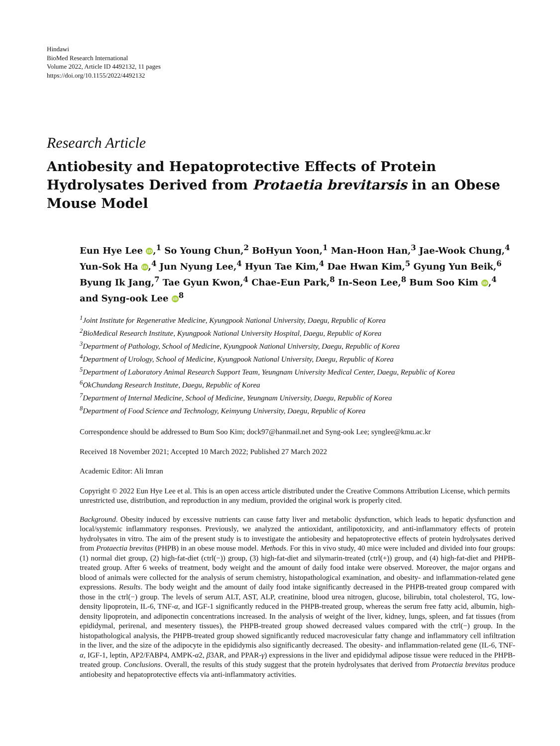Hindawi
BioMed Research International
Volume 2022, Article ID 4492132, 11 pages
https://doi.org/10.1155/2022/4492132
Research Article
Antiobesity and Hepatoprotective Effects of Protein Hydrolysates Derived from Protaetia brevitarsis in an Obese Mouse Model
Eun Hye Lee iD,<sup>1</sup> So Young Chun,<sup>2</sup> BoHyun Yoon,<sup>1</sup> Man-Hoon Han,<sup>3</sup> Jae-Wook Chung,<sup>4</sup> Yun-Sok Ha iD,<sup>4</sup> Jun Nyung Lee,<sup>4</sup> Hyun Tae Kim,<sup>4</sup> Dae Hwan Kim,<sup>5</sup> Gyung Yun Beik,<sup>6</sup> Byung Ik Jang,<sup>7</sup> Tae Gyun Kwon,<sup>4</sup> Chae-Eun Park,<sup>8</sup> In-Seon Lee,<sup>8</sup> Bum Soo Kim iD,<sup>4</sup> and Syng-ook Lee iD<sup>8</sup>
<sup>1</sup> Joint Institute for Regenerative Medicine, Kyungpook National University, Daegu, Republic of Korea
<sup>2</sup> BioMedical Research Institute, Kyungpook National University Hospital, Daegu, Republic of Korea
<sup>3</sup> Department of Pathology, School of Medicine, Kyungpook National University, Daegu, Republic of Korea
<sup>4</sup> Department of Urology, School of Medicine, Kyungpook National University, Daegu, Republic of Korea
<sup>5</sup> Department of Laboratory Animal Research Support Team, Yeungnam University Medical Center, Daegu, Republic of Korea
<sup>6</sup> OkChundang Research Institute, Daegu, Republic of Korea
<sup>7</sup> Department of Internal Medicine, School of Medicine, Yeungnam University, Daegu, Republic of Korea
<sup>8</sup> Department of Food Science and Technology, Keimyung University, Daegu, Republic of Korea
Correspondence should be addressed to Bum Soo Kim; dock97@hanmail.net and Syng-ook Lee; synglee@kmu.ac.kr
Received 18 November 2021; Accepted 10 March 2022; Published 27 March 2022
Academic Editor: Ali Imran
Copyright © 2022 Eun Hye Lee et al. This is an open access article distributed under the Creative Commons Attribution License, which permits unrestricted use, distribution, and reproduction in any medium, provided the original work is properly cited.
Background. Obesity induced by excessive nutrients can cause fatty liver and metabolic dysfunction, which leads to hepatic dysfunction and local/systemic inflammatory responses. Previously, we analyzed the antioxidant, antilipotoxicity, and anti-inflammatory effects of protein hydrolysates in vitro. The aim of the present study is to investigate the antiobesity and hepatoprotective effects of protein hydrolysates derived from Protaectia brevitas (PHPB) in an obese mouse model. Methods. For this in vivo study, 40 mice were included and divided into four groups: (1) normal diet group, (2) high-fat-diet (ctrl(−)) group, (3) high-fat-diet and silymarin-treated (ctrl(+)) group, and (4) high-fat-diet and PHPB-treated group. After 6 weeks of treatment, body weight and the amount of daily food intake were observed. Moreover, the major organs and blood of animals were collected for the analysis of serum chemistry, histopathological examination, and obesity- and inflammation-related gene expressions. Results. The body weight and the amount of daily food intake significantly decreased in the PHPB-treated group compared with those in the ctrl(−) group. The levels of serum ALT, AST, ALP, creatinine, blood urea nitrogen, glucose, bilirubin, total cholesterol, TG, low-density lipoprotein, IL-6, TNF-α, and IGF-1 significantly reduced in the PHPB-treated group, whereas the serum free fatty acid, albumin, high-density lipoprotein, and adiponectin concentrations increased. In the analysis of weight of the liver, kidney, lungs, spleen, and fat tissues (from epididymal, perirenal, and mesentery tissues), the PHPB-treated group showed decreased values compared with the ctrl(−) group. In the histopathological analysis, the PHPB-treated group showed significantly reduced macrovesicular fatty change and inflammatory cell infiltration in the liver, and the size of the adipocyte in the epididymis also significantly decreased. The obesity- and inflammation-related gene (IL-6, TNF-α, IGF-1, leptin, AP2/FABP4, AMPK-α2, β3AR, and PPAR-γ) expressions in the liver and epididymal adipose tissue were reduced in the PHPB-treated group. Conclusions. Overall, the results of this study suggest that the protein hydrolysates that derived from Protaectia brevitas produce antiobesity and hepatoprotective effects via anti-inflammatory activities.